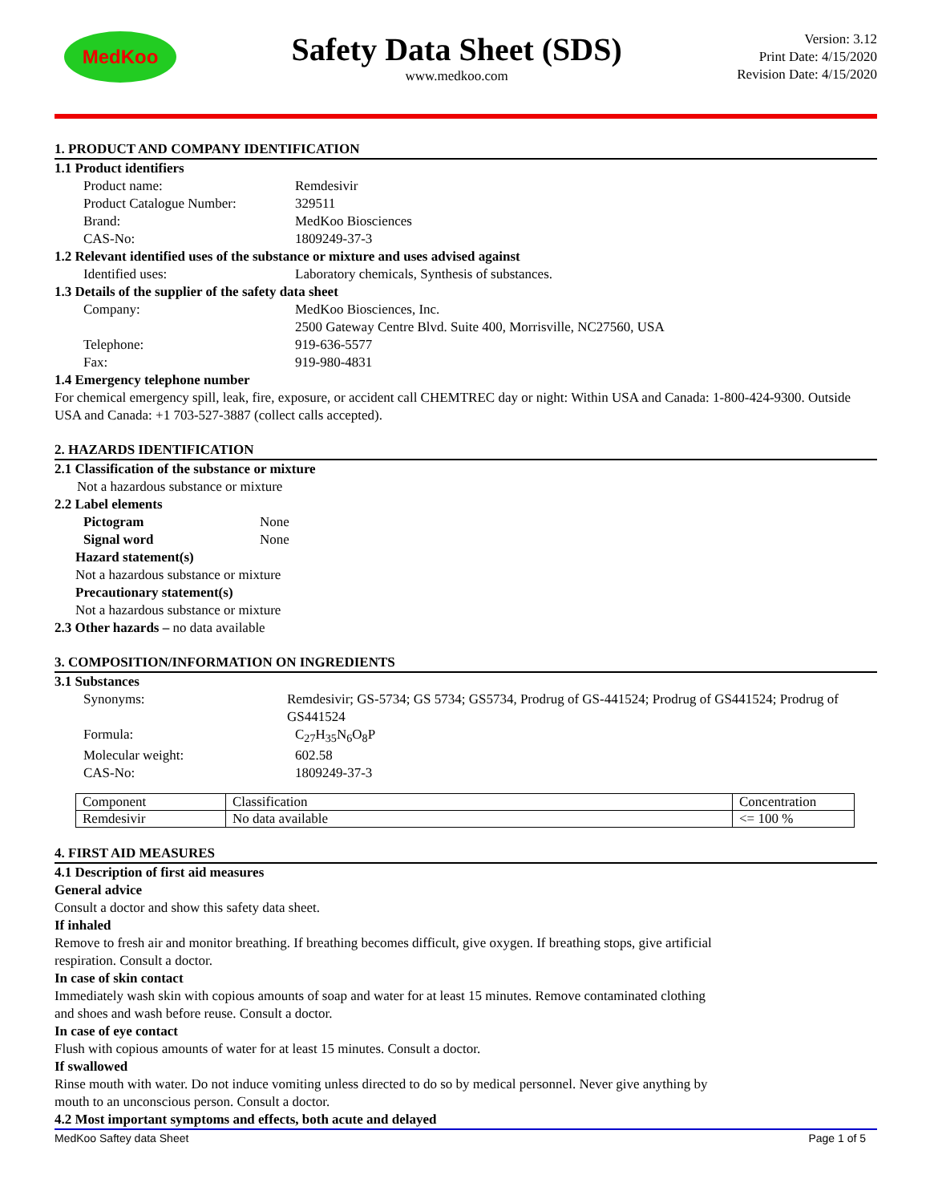MedKoo
Safety Data Sheet (SDS)
www.medkoo.com
Version: 3.12
Print Date: 4/15/2020
Revision Date: 4/15/2020
1. PRODUCT AND COMPANY IDENTIFICATION
1.1 Product identifiers
Product name: Remdesivir
Product Catalogue Number: 329511
Brand: MedKoo Biosciences
CAS-No: 1809249-37-3
1.2 Relevant identified uses of the substance or mixture and uses advised against
Identified uses: Laboratory chemicals, Synthesis of substances.
1.3 Details of the supplier of the safety data sheet
Company: MedKoo Biosciences, Inc.
2500 Gateway Centre Blvd. Suite 400, Morrisville, NC27560, USA
Telephone: 919-636-5577
Fax: 919-980-4831
1.4 Emergency telephone number
For chemical emergency spill, leak, fire, exposure, or accident call CHEMTREC day or night: Within USA and Canada: 1-800-424-9300. Outside USA and Canada: +1 703-527-3887 (collect calls accepted).
2. HAZARDS IDENTIFICATION
2.1 Classification of the substance or mixture
Not a hazardous substance or mixture
2.2 Label elements
Pictogram None
Signal word None
Hazard statement(s)
Not a hazardous substance or mixture
Precautionary statement(s)
Not a hazardous substance or mixture
2.3 Other hazards – no data available
3. COMPOSITION/INFORMATION ON INGREDIENTS
3.1 Substances
Synonyms: Remdesivir; GS-5734; GS 5734; GS5734, Prodrug of GS-441524; Prodrug of GS441524; Prodrug of GS441524
Formula: C<sub>27</sub>H<sub>35</sub>N<sub>6</sub>O<sub>8</sub>P
Molecular weight: 602.58
CAS-No: 1809249-37-3
| Component | Classification | Concentration |
| Remdesivir | No data available | <= 100 % |
4. FIRST AID MEASURES
4.1 Description of first aid measures
General advice
Consult a doctor and show this safety data sheet.
If inhaled
Remove to fresh air and monitor breathing. If breathing becomes difficult, give oxygen. If breathing stops, give artificial
respiration. Consult a doctor.
In case of skin contact
Immediately wash skin with copious amounts of soap and water for at least 15 minutes. Remove contaminated clothing
and shoes and wash before reuse. Consult a doctor.
In case of eye contact
Flush with copious amounts of water for at least 15 minutes. Consult a doctor.
If swallowed
Rinse mouth with water. Do not induce vomiting unless directed to do so by medical personnel. Never give anything by
mouth to an unconscious person. Consult a doctor.
4.2 Most important symptoms and effects, both acute and delayed
MedKoo Saftey data Sheet Page 1 of 5